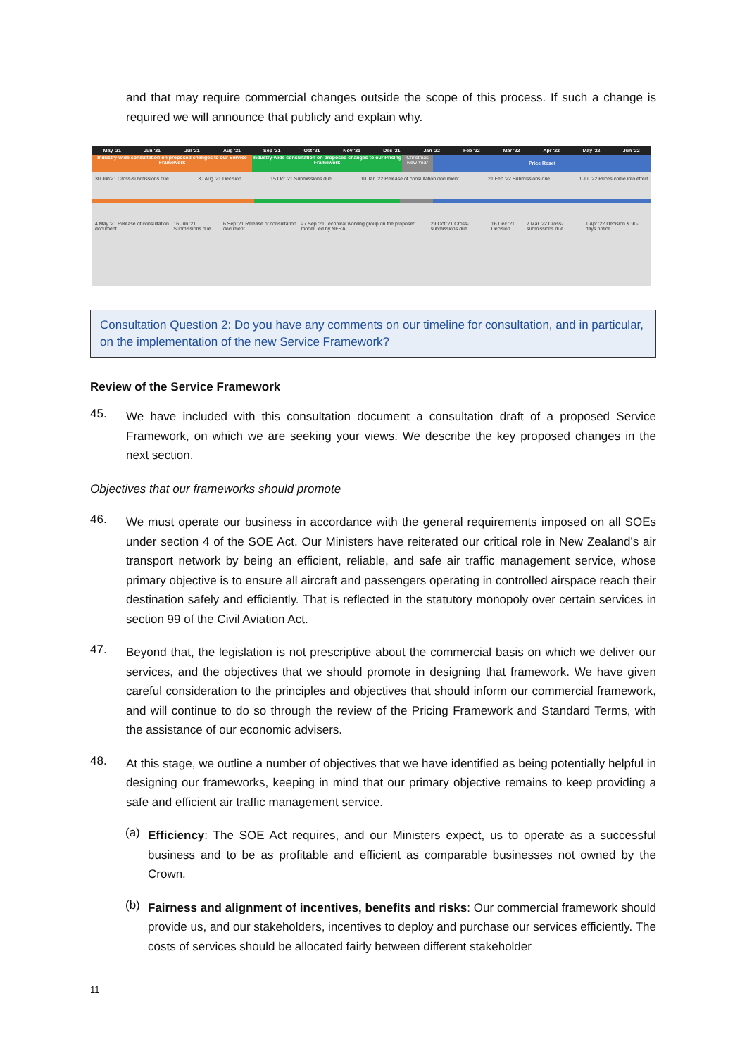and that may require commercial changes outside the scope of this process. If such a change is required we will announce that publicly and explain why.
May '21 Jun '21 Jul '21 Aug '21 Sep '21 Oct '21 Nov '21 Dec '21 Jan '22 Feb '22 Mar '22 Apr '22 May '22 Jun '22
Industry-wide consultation on proposed changes to our Service Framework
Industry-wide consultation on proposed changes to our Pricing Framework
Christmas New Year
Price Reset
30 Jun'21 Cross-submissions due 30 Aug '21 Decision 15 Oct '21 Submissions due 10 Jan '22 Release of consultation document 21 Feb '22 Submissions due 1 Jul '22 Prices come into effect
4 May '21 Release of consultation document 16 Jun '21 Submissions due 6 Sep '21 Release of consultation document 27 Sep '21 Technical working group on the proposed model, led by NERA 29 Oct '21 Cross-submissions due 16 Dec '21 Decision 7 Mar '22 Cross-submissions due 1 Apr '22 Decision & 90-days notice
Consultation Question 2: Do you have any comments on our timeline for consultation, and in particular, on the implementation of the new Service Framework?
Review of the Service Framework
45.
We have included with this consultation document a consultation draft of a proposed Service Framework, on which we are seeking your views. We describe the key proposed changes in the next section.
Objectives that our frameworks should promote
46.
We must operate our business in accordance with the general requirements imposed on all SOEs under section 4 of the SOE Act. Our Ministers have reiterated our critical role in New Zealand’s air transport network by being an efficient, reliable, and safe air traffic management service, whose primary objective is to ensure all aircraft and passengers operating in controlled airspace reach their destination safely and efficiently. That is reflected in the statutory monopoly over certain services in section 99 of the Civil Aviation Act.
47.
Beyond that, the legislation is not prescriptive about the commercial basis on which we deliver our services, and the objectives that we should promote in designing that framework. We have given careful consideration to the principles and objectives that should inform our commercial framework, and will continue to do so through the review of the Pricing Framework and Standard Terms, with the assistance of our economic advisers.
48.
At this stage, we outline a number of objectives that we have identified as being potentially helpful in designing our frameworks, keeping in mind that our primary objective remains to keep providing a safe and efficient air traffic management service.
(a)
Efficiency: The SOE Act requires, and our Ministers expect, us to operate as a successful business and to be as profitable and efficient as comparable businesses not owned by the Crown.
(b)
Fairness and alignment of incentives, benefits and risks: Our commercial framework should provide us, and our stakeholders, incentives to deploy and purchase our services efficiently. The costs of services should be allocated fairly between different stakeholder
11